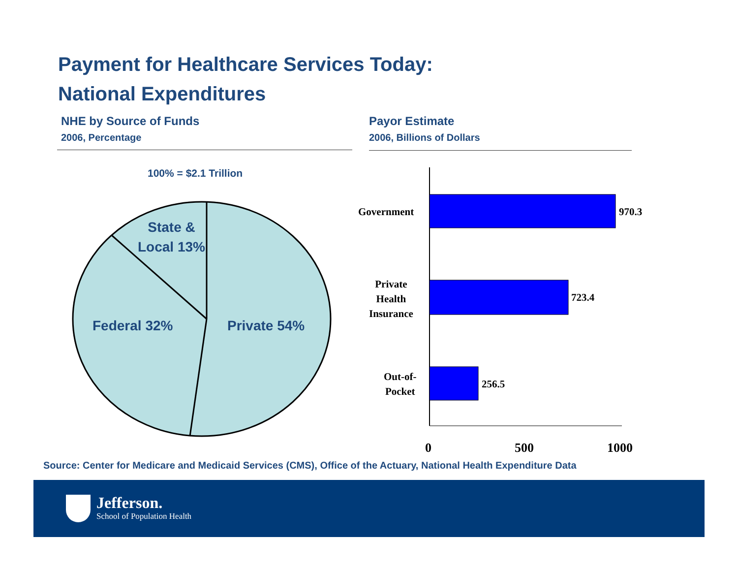Payment for Healthcare Services Today:
National Expenditures
NHE by Source of Funds
2006, Percentage
Payor Estimate
2006, Billions of Dollars
100% = $2.1 Trillion
State &
Local 13%
Federal 32% Private 54%
Government 970.3
Private
Health
Insurance
723.4
Out-of-
Pocket
256.5
0 500 1000
Source: Center for Medicare and Medicaid Services (CMS), Office of the Actuary, National Health Expenditure Data
Jefferson.
School of Population Health